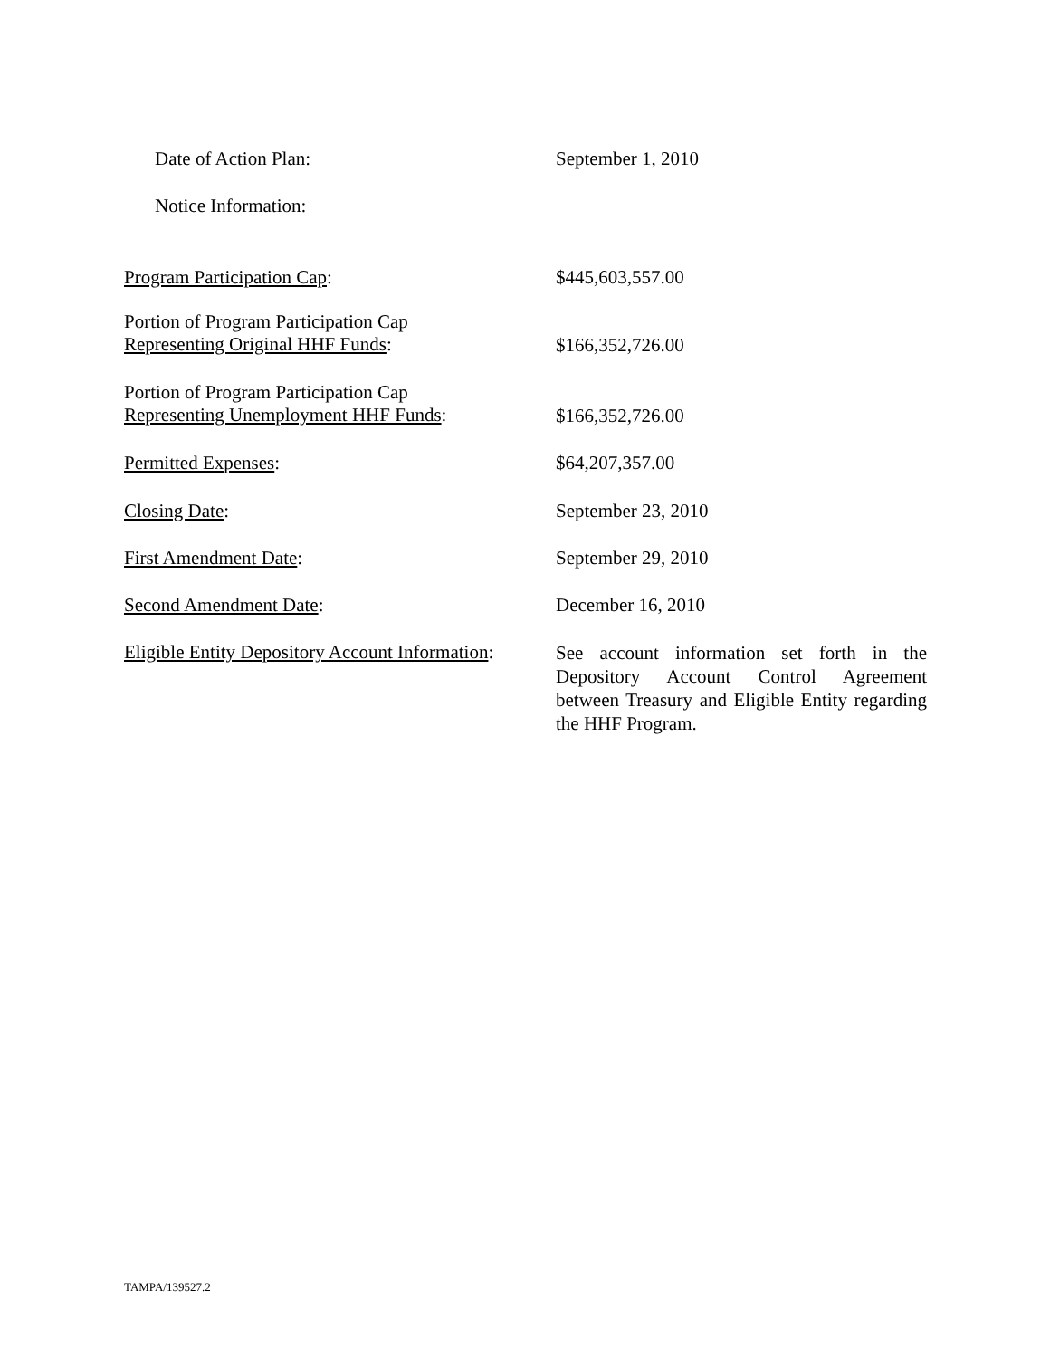Date of Action Plan: September 1, 2010
Notice Information:
Program Participation Cap: $445,603,557.00
Portion of Program Participation Cap
Representing Original HHF Funds:
$166,352,726.00
Portion of Program Participation Cap
Representing Unemployment HHF Funds:
$166,352,726.00
Permitted Expenses: $64,207,357.00
Closing Date: September 23, 2010
First Amendment Date: September 29, 2010
Second Amendment Date: December 16, 2010
Eligible Entity Depository Account Information:
See account information set forth in the Depository Account Control Agreement between Treasury and Eligible Entity regarding the HHF Program.
TAMPA/139527.2